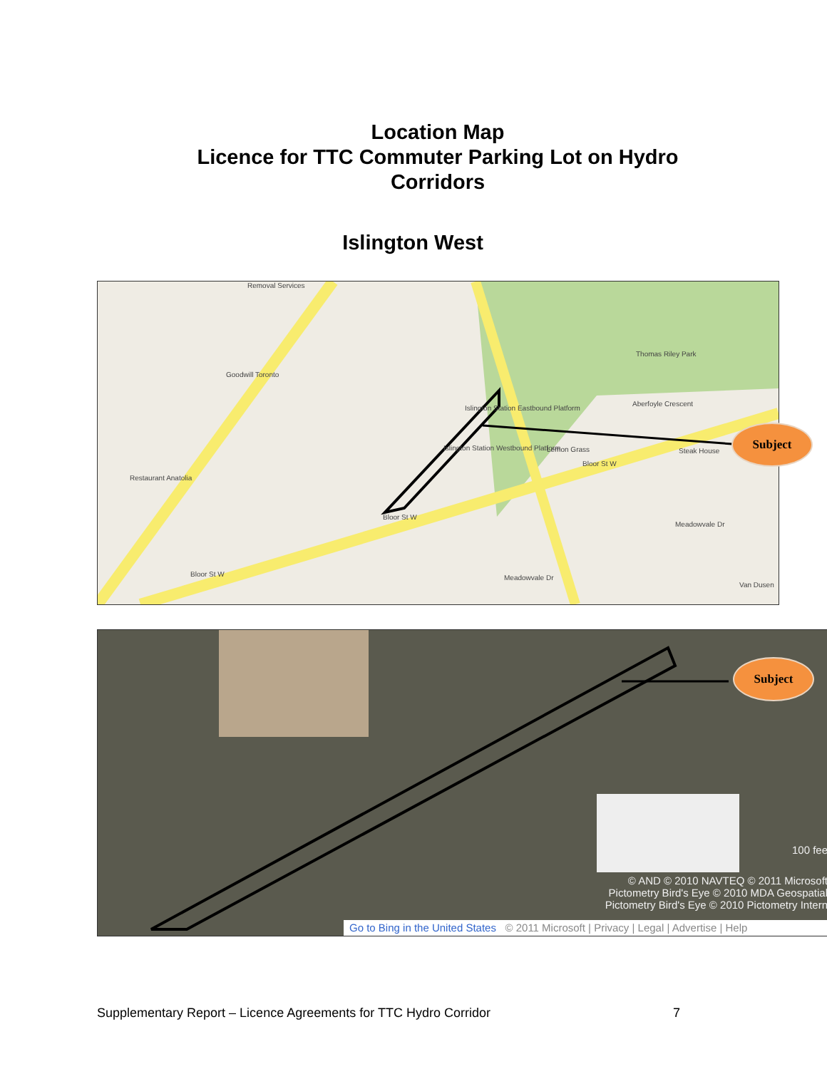Location Map
Licence for TTC Commuter Parking Lot on Hydro
Corridors
Islington West
Thomas Riley Park
Aberfoyle Crescent
Bloor St W
Bloor St W
Bloor St W
Islington Station Eastbound Platform
Islington Station Westbound Platform Lemon Grass Steak House
Meadowvale Dr
Meadowvale Dr
Goodwill Toronto
Restaurant Anatolia
Van Dusen
Removal Services
Subject
100 fee
© AND © 2010 NAVTEQ © 2011 Microsoft
Pictometry Bird's Eye © 2010 MDA Geospatial
Pictometry Bird's Eye © 2010 Pictometry Intern
Go to Bing in the United States © 2011 Microsoft | Privacy | Legal | Advertise | Help
Subject
Supplementary Report – Licence Agreements for TTC Hydro Corridor
7